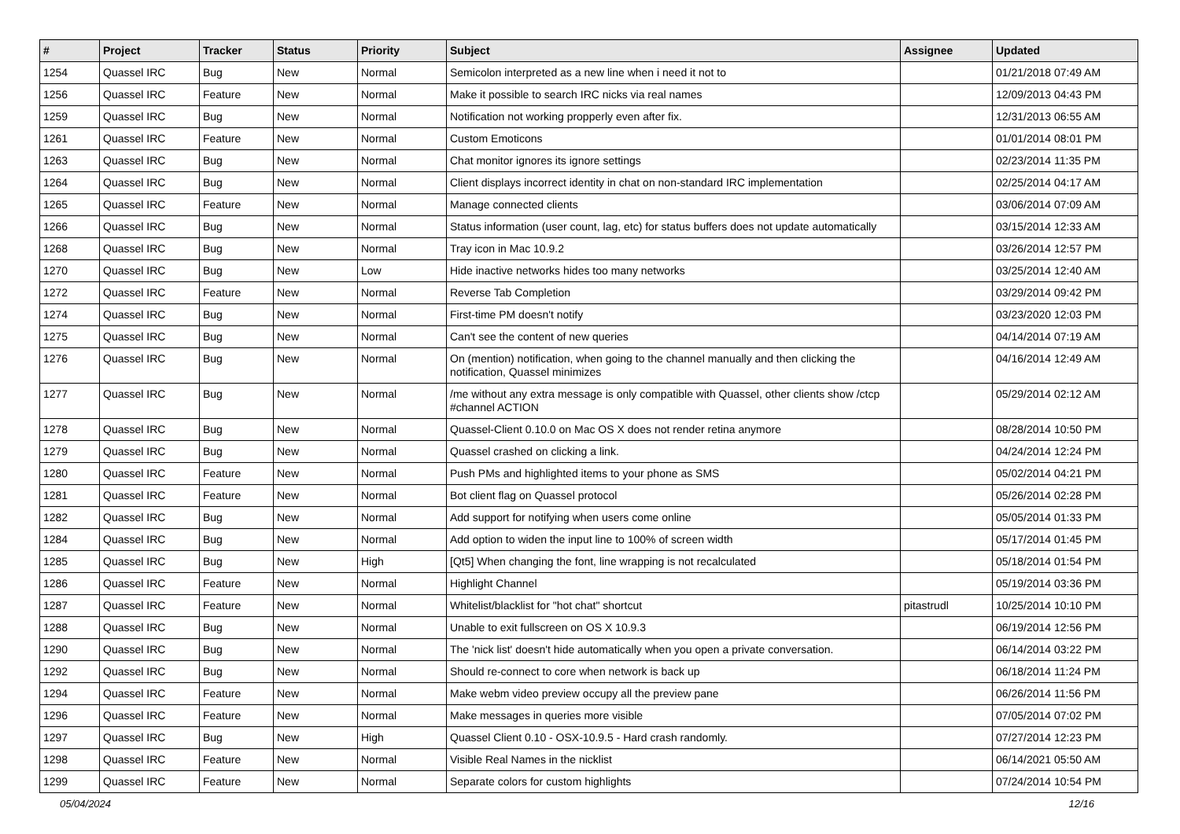| # | Project | Tracker | Status | Priority | Subject | Assignee | Updated |
| --- | --- | --- | --- | --- | --- | --- | --- |
| 1254 | Quassel IRC | Bug | New | Normal | Semicolon interpreted as a new line when i need it not to | | 01/21/2018 07:49 AM |
| 1256 | Quassel IRC | Feature | New | Normal | Make it possible to search IRC nicks via real names | | 12/09/2013 04:43 PM |
| 1259 | Quassel IRC | Bug | New | Normal | Notification not working propperly even after fix. | | 12/31/2013 06:55 AM |
| 1261 | Quassel IRC | Feature | New | Normal | Custom Emoticons | | 01/01/2014 08:01 PM |
| 1263 | Quassel IRC | Bug | New | Normal | Chat monitor ignores its ignore settings | | 02/23/2014 11:35 PM |
| 1264 | Quassel IRC | Bug | New | Normal | Client displays incorrect identity in chat on non-standard IRC implementation | | 02/25/2014 04:17 AM |
| 1265 | Quassel IRC | Feature | New | Normal | Manage connected clients | | 03/06/2014 07:09 AM |
| 1266 | Quassel IRC | Bug | New | Normal | Status information (user count, lag, etc) for status buffers does not update automatically | | 03/15/2014 12:33 AM |
| 1268 | Quassel IRC | Bug | New | Normal | Tray icon in Mac 10.9.2 | | 03/26/2014 12:57 PM |
| 1270 | Quassel IRC | Bug | New | Low | Hide inactive networks hides too many networks | | 03/25/2014 12:40 AM |
| 1272 | Quassel IRC | Feature | New | Normal | Reverse Tab Completion | | 03/29/2014 09:42 PM |
| 1274 | Quassel IRC | Bug | New | Normal | First-time PM doesn't notify | | 03/23/2020 12:03 PM |
| 1275 | Quassel IRC | Bug | New | Normal | Can't see the content of new queries | | 04/14/2014 07:19 AM |
| 1276 | Quassel IRC | Bug | New | Normal | On (mention) notification, when going to the channel manually and then clicking the notification, Quassel minimizes | | 04/16/2014 12:49 AM |
| 1277 | Quassel IRC | Bug | New | Normal | /me without any extra message is only compatible with Quassel, other clients show /ctcp #channel ACTION | | 05/29/2014 02:12 AM |
| 1278 | Quassel IRC | Bug | New | Normal | Quassel-Client 0.10.0 on Mac OS X does not render retina anymore | | 08/28/2014 10:50 PM |
| 1279 | Quassel IRC | Bug | New | Normal | Quassel crashed on clicking a link. | | 04/24/2014 12:24 PM |
| 1280 | Quassel IRC | Feature | New | Normal | Push PMs and highlighted items to your phone as SMS | | 05/02/2014 04:21 PM |
| 1281 | Quassel IRC | Feature | New | Normal | Bot client flag on Quassel protocol | | 05/26/2014 02:28 PM |
| 1282 | Quassel IRC | Bug | New | Normal | Add support for notifying when users come online | | 05/05/2014 01:33 PM |
| 1284 | Quassel IRC | Bug | New | Normal | Add option to widen the input line to 100% of screen width | | 05/17/2014 01:45 PM |
| 1285 | Quassel IRC | Bug | New | High | [Qt5] When changing the font, line wrapping is not recalculated | | 05/18/2014 01:54 PM |
| 1286 | Quassel IRC | Feature | New | Normal | Highlight Channel | | 05/19/2014 03:36 PM |
| 1287 | Quassel IRC | Feature | New | Normal | Whitelist/blacklist for "hot chat" shortcut | pitastrudl | 10/25/2014 10:10 PM |
| 1288 | Quassel IRC | Bug | New | Normal | Unable to exit fullscreen on OS X 10.9.3 | | 06/19/2014 12:56 PM |
| 1290 | Quassel IRC | Bug | New | Normal | The 'nick list' doesn't hide automatically when you open a private conversation. | | 06/14/2014 03:22 PM |
| 1292 | Quassel IRC | Bug | New | Normal | Should re-connect to core when network is back up | | 06/18/2014 11:24 PM |
| 1294 | Quassel IRC | Feature | New | Normal | Make webm video preview occupy all the preview pane | | 06/26/2014 11:56 PM |
| 1296 | Quassel IRC | Feature | New | Normal | Make messages in queries more visible | | 07/05/2014 07:02 PM |
| 1297 | Quassel IRC | Bug | New | High | Quassel Client 0.10 - OSX-10.9.5 - Hard crash randomly. | | 07/27/2014 12:23 PM |
| 1298 | Quassel IRC | Feature | New | Normal | Visible Real Names in the nicklist | | 06/14/2021 05:50 AM |
| 1299 | Quassel IRC | Feature | New | Normal | Separate colors for custom highlights | | 07/24/2014 10:54 PM |
05/04/2024 12/16